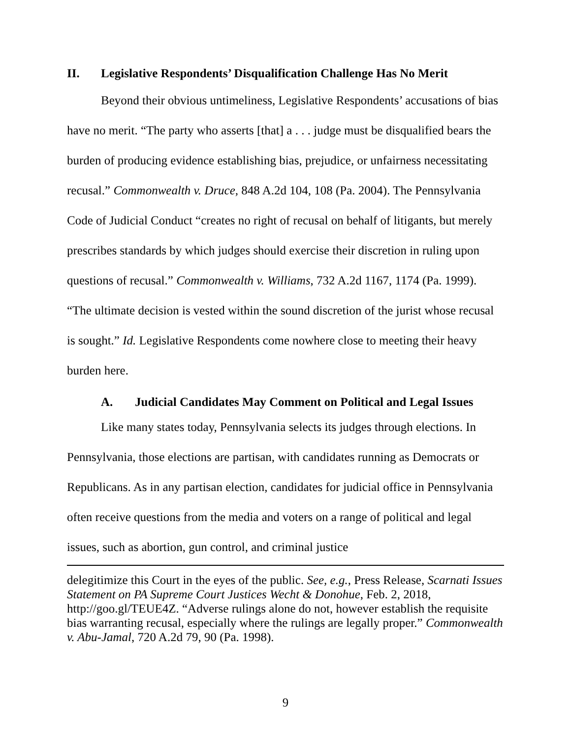II. Legislative Respondents’ Disqualification Challenge Has No Merit
Beyond their obvious untimeliness, Legislative Respondents’ accusations of bias have no merit. “The party who asserts [that] a . . . judge must be disqualified bears the burden of producing evidence establishing bias, prejudice, or unfairness necessitating recusal.” Commonwealth v. Druce, 848 A.2d 104, 108 (Pa. 2004). The Pennsylvania Code of Judicial Conduct “creates no right of recusal on behalf of litigants, but merely prescribes standards by which judges should exercise their discretion in ruling upon questions of recusal.” Commonwealth v. Williams, 732 A.2d 1167, 1174 (Pa. 1999). “The ultimate decision is vested within the sound discretion of the jurist whose recusal is sought.” Id. Legislative Respondents come nowhere close to meeting their heavy burden here.
A. Judicial Candidates May Comment on Political and Legal Issues
Like many states today, Pennsylvania selects its judges through elections. In Pennsylvania, those elections are partisan, with candidates running as Democrats or Republicans. As in any partisan election, candidates for judicial office in Pennsylvania often receive questions from the media and voters on a range of political and legal issues, such as abortion, gun control, and criminal justice
delegitimize this Court in the eyes of the public. See, e.g., Press Release, Scarnati Issues Statement on PA Supreme Court Justices Wecht & Donohue, Feb. 2, 2018, http://goo.gl/TEUE4Z. “Adverse rulings alone do not, however establish the requisite bias warranting recusal, especially where the rulings are legally proper.” Commonwealth v. Abu-Jamal, 720 A.2d 79, 90 (Pa. 1998).
9